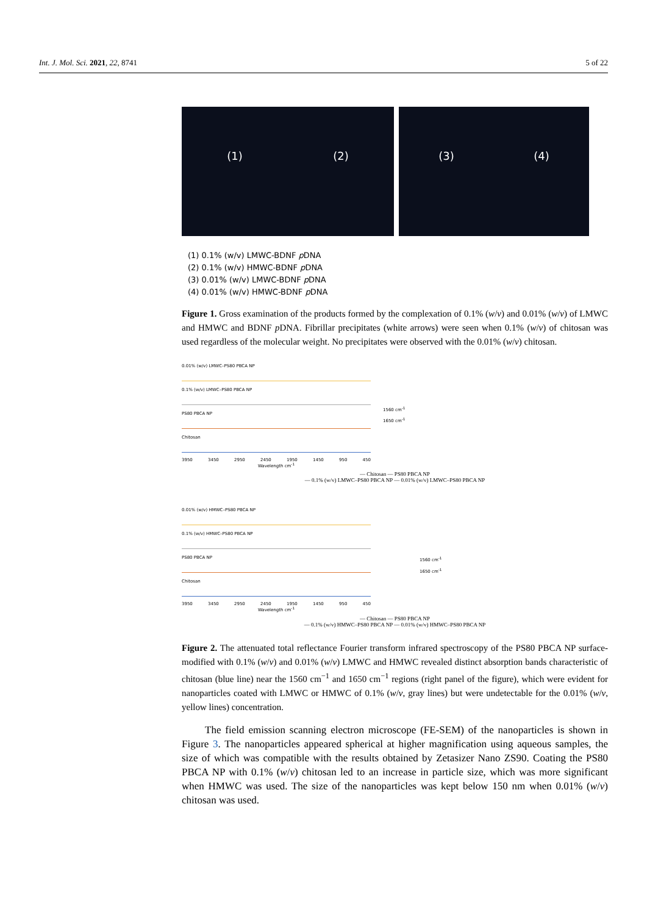Int. J. Mol. Sci. 2021, 22, 8741 5 of 22
(1) (2) (3) (4)
(1) 0.1% (w/v) LMWC-BDNF p DNA
(2) 0.1% (w/v) HMWC-BDNF p DNA
(3) 0.01% (w/v) LMWC-BDNF p DNA
(4) 0.01% (w/v) HMWC-BDNF p DNA
Figure 1. Gross examination of the products formed by the complexation of 0.1% (w/v) and 0.01% (w/v) of LMWC and HMWC and BDNF p DNA. Fibrillar precipitates (white arrows) were seen when 0.1% (w/v) of chitosan was used regardless of the molecular weight. No precipitates were observed with the 0.01% (w/v) chitosan.
0.01% (w/v) LMWC–PS80 PBCA NP
0.1% (w/v) LMWC–PS80 PBCA NP
PS80 PBCA NP
Chitosan
3950 3450 2950 2450 1950 1450 950 450
Wavelength cm<sup>-1</sup>
1560 cm<sup>-1</sup>
1650 cm<sup>-1</sup>
— Chitosan — PS80 PBCA NP
— 0.1% (w/v) LMWC–PS80 PBCA NP — 0.01% (w/v) LMWC–PS80 PBCA NP
0.01% (w/v) HMWC–PS80 PBCA NP
0.1% (w/v) HMWC–PS80 PBCA NP
PS80 PBCA NP
Chitosan
3950 3450 2950 2450 1950 1450 950 450
Wavelength cm<sup>-1</sup>
1560 cm<sup>-1</sup>
1650 cm<sup>-1</sup>
— Chitosan — PS80 PBCA NP
— 0.1% (w/v) HMWC–PS80 PBCA NP — 0.01% (w/v) HMWC–PS80 PBCA NP
Figure 2. The attenuated total reflectance Fourier transform infrared spectroscopy of the PS80 PBCA NP surface-modified with 0.1% (w/v) and 0.01% (w/v) LMWC and HMWC revealed distinct absorption bands characteristic of chitosan (blue line) near the 1560 cm<sup>−1</sup> and 1650 cm<sup>−1</sup> regions (right panel of the figure), which were evident for nanoparticles coated with LMWC or HMWC of 0.1% (w/v, gray lines) but were undetectable for the 0.01% (w/v, yellow lines) concentration.
The field emission scanning electron microscope (FE-SEM) of the nanoparticles is shown in Figure 3. The nanoparticles appeared spherical at higher magnification using aqueous samples, the size of which was compatible with the results obtained by Zetasizer Nano ZS90. Coating the PS80 PBCA NP with 0.1% (w/v) chitosan led to an increase in particle size, which was more significant when HMWC was used. The size of the nanoparticles was kept below 150 nm when 0.01% (w/v) chitosan was used.